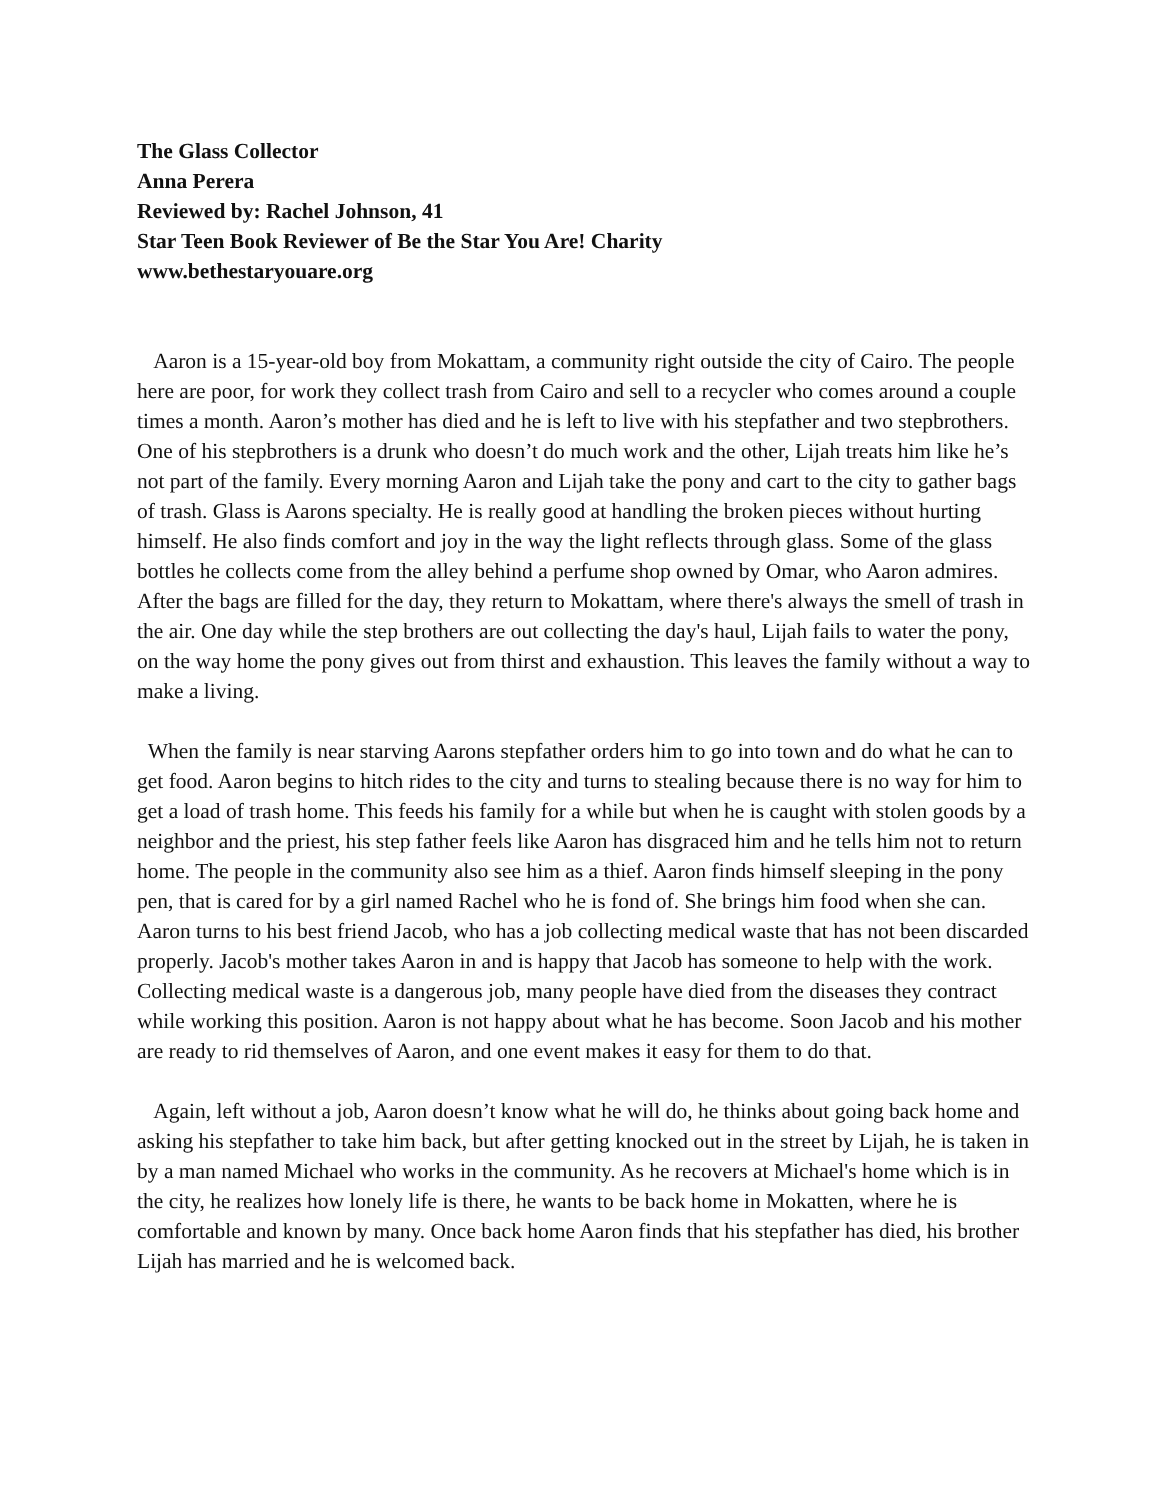The Glass Collector
Anna Perera
Reviewed by: Rachel Johnson, 41
Star Teen Book Reviewer of Be the Star You Are! Charity
www.bethestaryouare.org
Aaron is a 15-year-old boy from Mokattam, a community right outside the city of Cairo. The people here are poor, for work they collect trash from Cairo and sell to a recycler who comes around a couple times a month. Aaron’s mother has died and he is left to live with his stepfather and two stepbrothers. One of his stepbrothers is a drunk who doesn’t do much work and the other, Lijah treats him like he’s not part of the family. Every morning Aaron and Lijah take the pony and cart to the city to gather bags of trash. Glass is Aarons specialty. He is really good at handling the broken pieces without hurting himself. He also finds comfort and joy in the way the light reflects through glass. Some of the glass bottles he collects come from the alley behind a perfume shop owned by Omar, who Aaron admires. After the bags are filled for the day, they return to Mokattam, where there's always the smell of trash in the air. One day while the step brothers are out collecting the day's haul, Lijah fails to water the pony, on the way home the pony gives out from thirst and exhaustion. This leaves the family without a way to make a living.
When the family is near starving Aarons stepfather orders him to go into town and do what he can to get food. Aaron begins to hitch rides to the city and turns to stealing because there is no way for him to get a load of trash home. This feeds his family for a while but when he is caught with stolen goods by a neighbor and the priest, his step father feels like Aaron has disgraced him and he tells him not to return home. The people in the community also see him as a thief. Aaron finds himself sleeping in the pony pen, that is cared for by a girl named Rachel who he is fond of. She brings him food when she can. Aaron turns to his best friend Jacob, who has a job collecting medical waste that has not been discarded properly. Jacob's mother takes Aaron in and is happy that Jacob has someone to help with the work. Collecting medical waste is a dangerous job, many people have died from the diseases they contract while working this position. Aaron is not happy about what he has become. Soon Jacob and his mother are ready to rid themselves of Aaron, and one event makes it easy for them to do that.
Again, left without a job, Aaron doesn’t know what he will do, he thinks about going back home and asking his stepfather to take him back, but after getting knocked out in the street by Lijah, he is taken in by a man named Michael who works in the community. As he recovers at Michael's home which is in the city, he realizes how lonely life is there, he wants to be back home in Mokatten, where he is comfortable and known by many. Once back home Aaron finds that his stepfather has died, his brother Lijah has married and he is welcomed back.